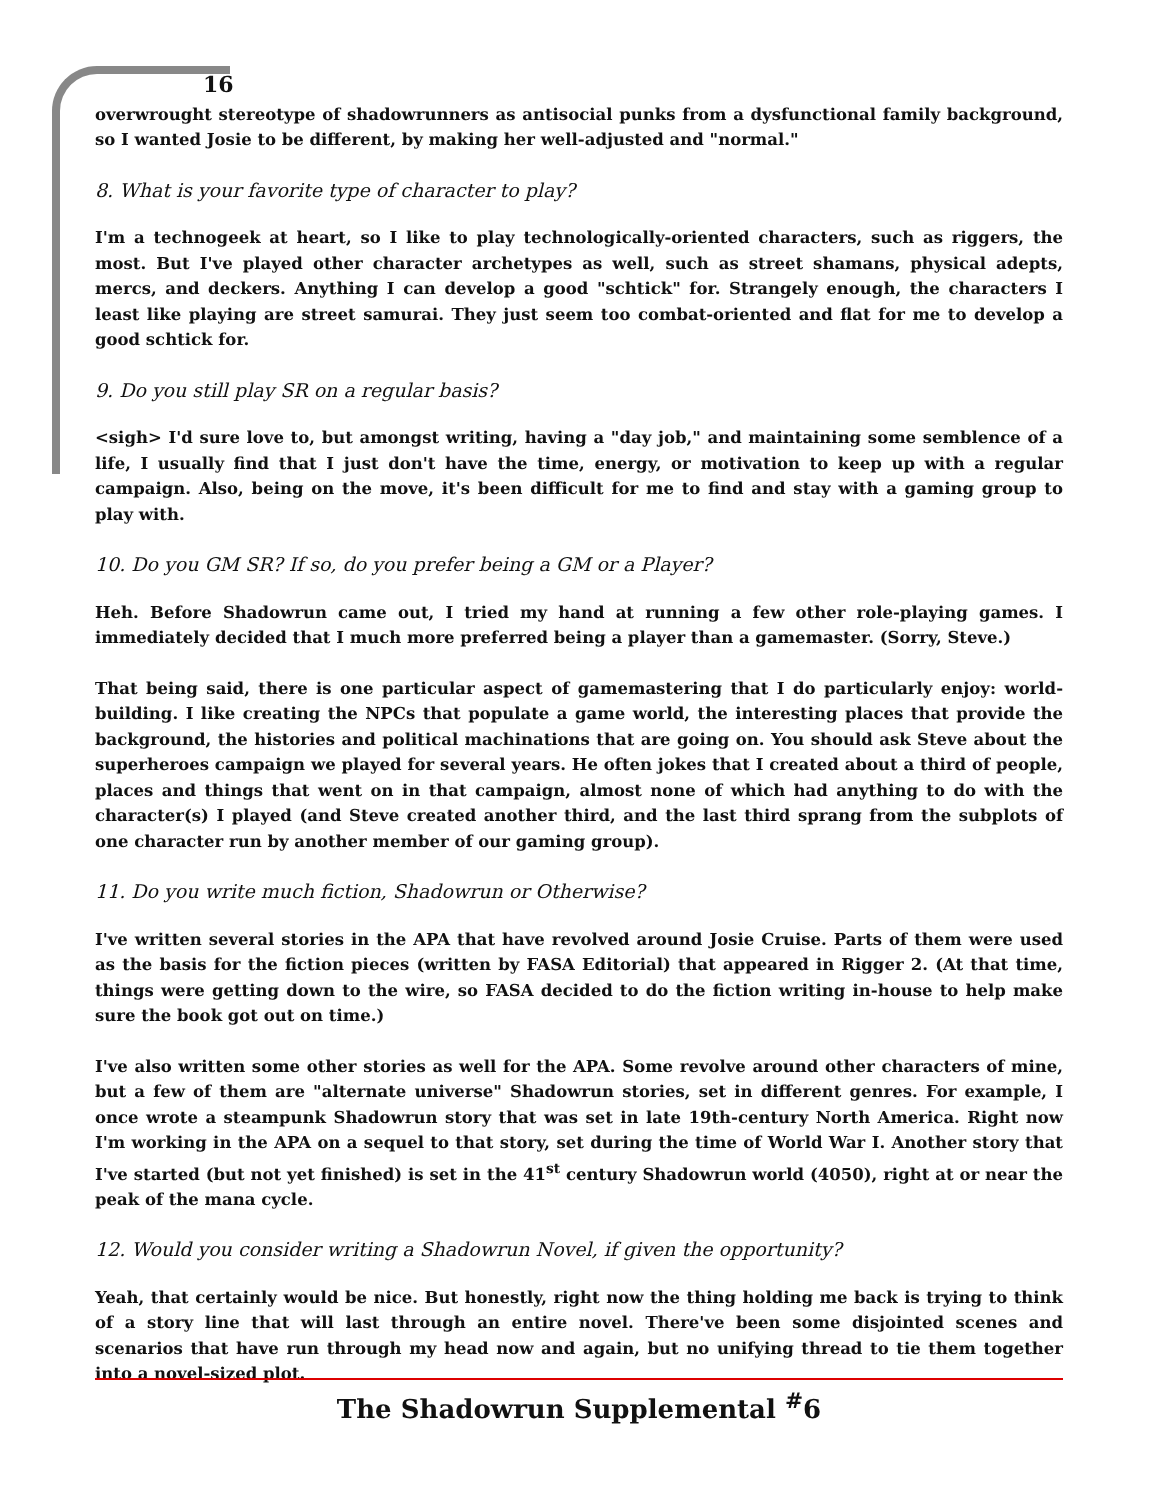16
overwrought stereotype of shadowrunners as antisocial punks from a dysfunctional family background, so I wanted Josie to be different, by making her well-adjusted and "normal."
8. What is your favorite type of character to play?
I'm a technogeek at heart, so I like to play technologically-oriented characters, such as riggers, the most. But I've played other character archetypes as well, such as street shamans, physical adepts, mercs, and deckers. Anything I can develop a good "schtick" for. Strangely enough, the characters I least like playing are street samurai. They just seem too combat-oriented and flat for me to develop a good schtick for.
9. Do you still play SR on a regular basis?
<sigh> I'd sure love to, but amongst writing, having a "day job," and maintaining some semblence of a life, I usually find that I just don't have the time, energy, or motivation to keep up with a regular campaign. Also, being on the move, it's been difficult for me to find and stay with a gaming group to play with.
10. Do you GM SR? If so, do you prefer being a GM or a Player?
Heh. Before Shadowrun came out, I tried my hand at running a few other role-playing games. I immediately decided that I much more preferred being a player than a gamemaster. (Sorry, Steve.)
That being said, there is one particular aspect of gamemastering that I do particularly enjoy: world-building. I like creating the NPCs that populate a game world, the interesting places that provide the background, the histories and political machinations that are going on. You should ask Steve about the superheroes campaign we played for several years. He often jokes that I created about a third of people, places and things that went on in that campaign, almost none of which had anything to do with the character(s) I played (and Steve created another third, and the last third sprang from the subplots of one character run by another member of our gaming group).
11. Do you write much fiction, Shadowrun or Otherwise?
I've written several stories in the APA that have revolved around Josie Cruise. Parts of them were used as the basis for the fiction pieces (written by FASA Editorial) that appeared in Rigger 2. (At that time, things were getting down to the wire, so FASA decided to do the fiction writing in-house to help make sure the book got out on time.)
I've also written some other stories as well for the APA. Some revolve around other characters of mine, but a few of them are "alternate universe" Shadowrun stories, set in different genres. For example, I once wrote a steampunk Shadowrun story that was set in late 19th-century North America. Right now I'm working in the APA on a sequel to that story, set during the time of World War I. Another story that I've started (but not yet finished) is set in the 41<sup>st</sup> century Shadowrun world (4050), right at or near the peak of the mana cycle.
12. Would you consider writing a Shadowrun Novel, if given the opportunity?
Yeah, that certainly would be nice. But honestly, right now the thing holding me back is trying to think of a story line that will last through an entire novel. There've been some disjointed scenes and scenarios that have run through my head now and again, but no unifying thread to tie them together into a novel-sized plot.
The Shadowrun Supplemental <sup>#</sup>6